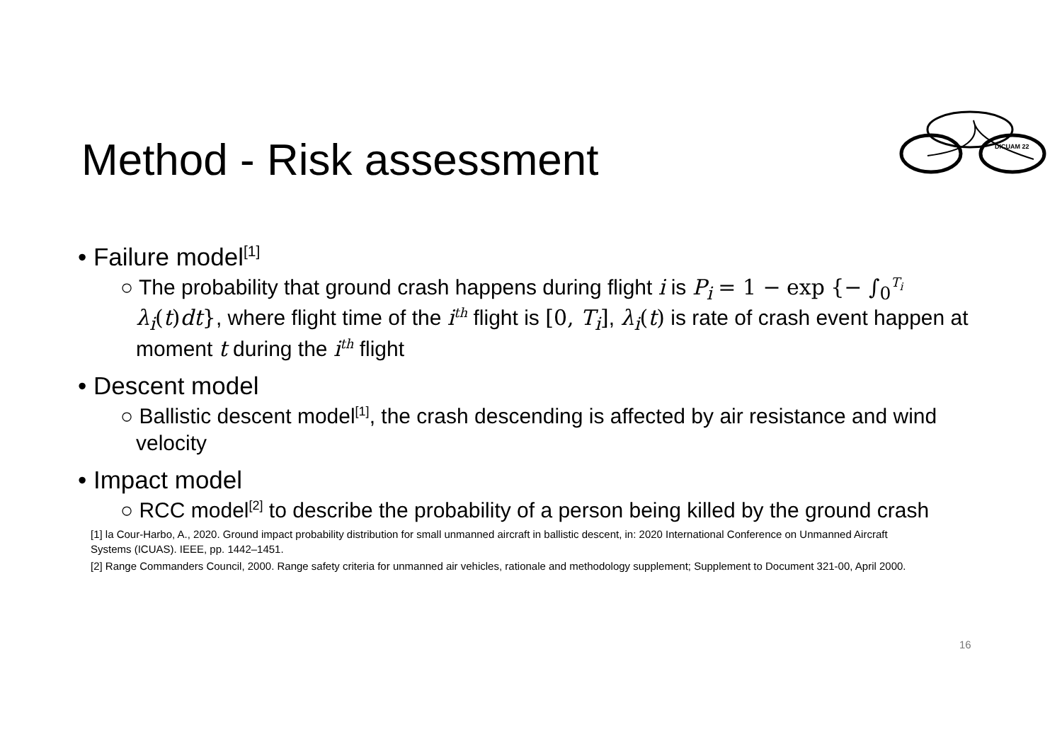Method - Risk assessment
DICUAM 22
• Failure model<sup>[1]</sup>
○ The probability that ground crash happens during flight i is P<sub>i</sub> = 1 − exp {− ∫<sub>0</sub><sup>T<sub>i</sub></sup> λ<sub>i</sub>(t)dt}, where flight time of the i<sup>th</sup> flight is [0, T<sub>i</sub>], λ<sub>i</sub>(t) is rate of crash event happen at moment t during the i<sup>th</sup> flight
• Descent model
○ Ballistic descent model<sup>[1]</sup>, the crash descending is affected by air resistance and wind velocity
• Impact model
○ RCC model<sup>[2]</sup> to describe the probability of a person being killed by the ground crash
[1] la Cour-Harbo, A., 2020. Ground impact probability distribution for small unmanned aircraft in ballistic descent, in: 2020 International Conference on Unmanned Aircraft Systems (ICUAS). IEEE, pp. 1442–1451.
[2] Range Commanders Council, 2000. Range safety criteria for unmanned air vehicles, rationale and methodology supplement; Supplement to Document 321-00, April 2000.
16